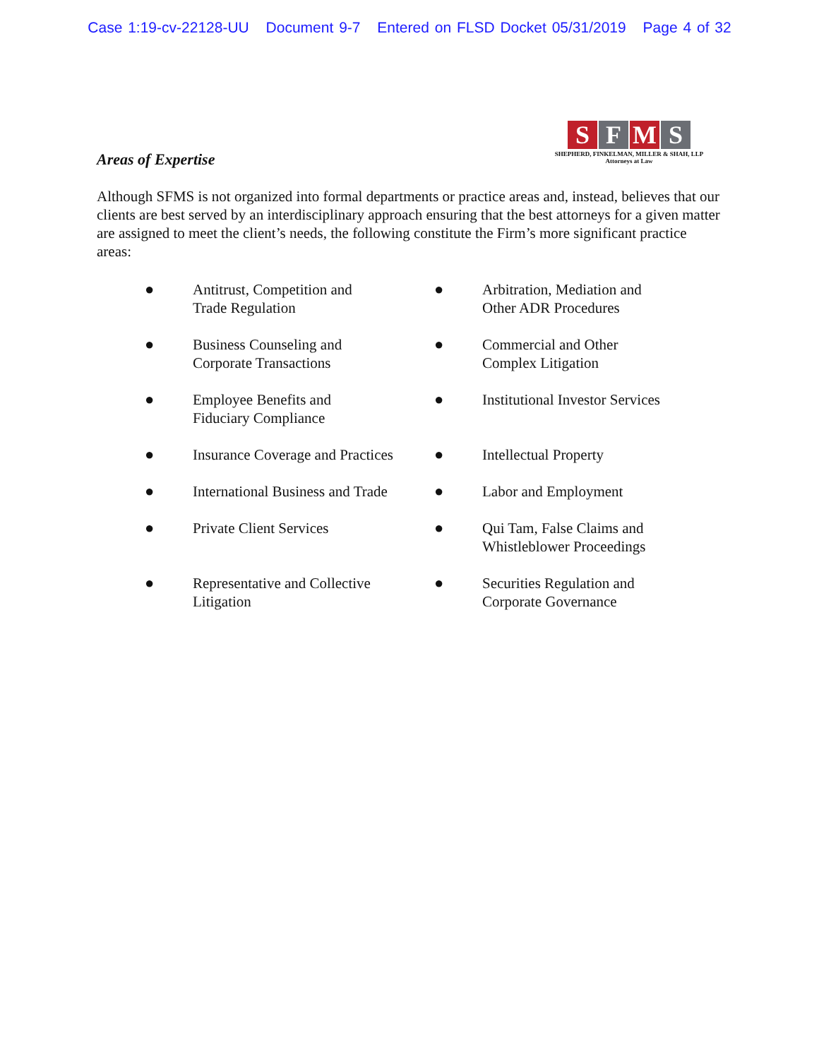Case 1:19-cv-22128-UU Document 9-7 Entered on FLSD Docket 05/31/2019 Page 4 of 32
S F M S
SHEPHERD, FINKELMAN, MILLER & SHAH, LLP
Attorneys at Law
Areas of Expertise
Although SFMS is not organized into formal departments or practice areas and, instead, believes that our clients are best served by an interdisciplinary approach ensuring that the best attorneys for a given matter are assigned to meet the client’s needs, the following constitute the Firm’s more significant practice areas:
● Antitrust, Competition and
Trade Regulation
● Arbitration, Mediation and
Other ADR Procedures
● Business Counseling and
Corporate Transactions
● Commercial and Other
Complex Litigation
● Employee Benefits and
Fiduciary Compliance
● Institutional Investor Services
● Insurance Coverage and Practices
● Intellectual Property
● International Business and Trade
● Labor and Employment
● Private Client Services
● Qui Tam, False Claims and
Whistleblower Proceedings
● Representative and Collective
Litigation
● Securities Regulation and
Corporate Governance